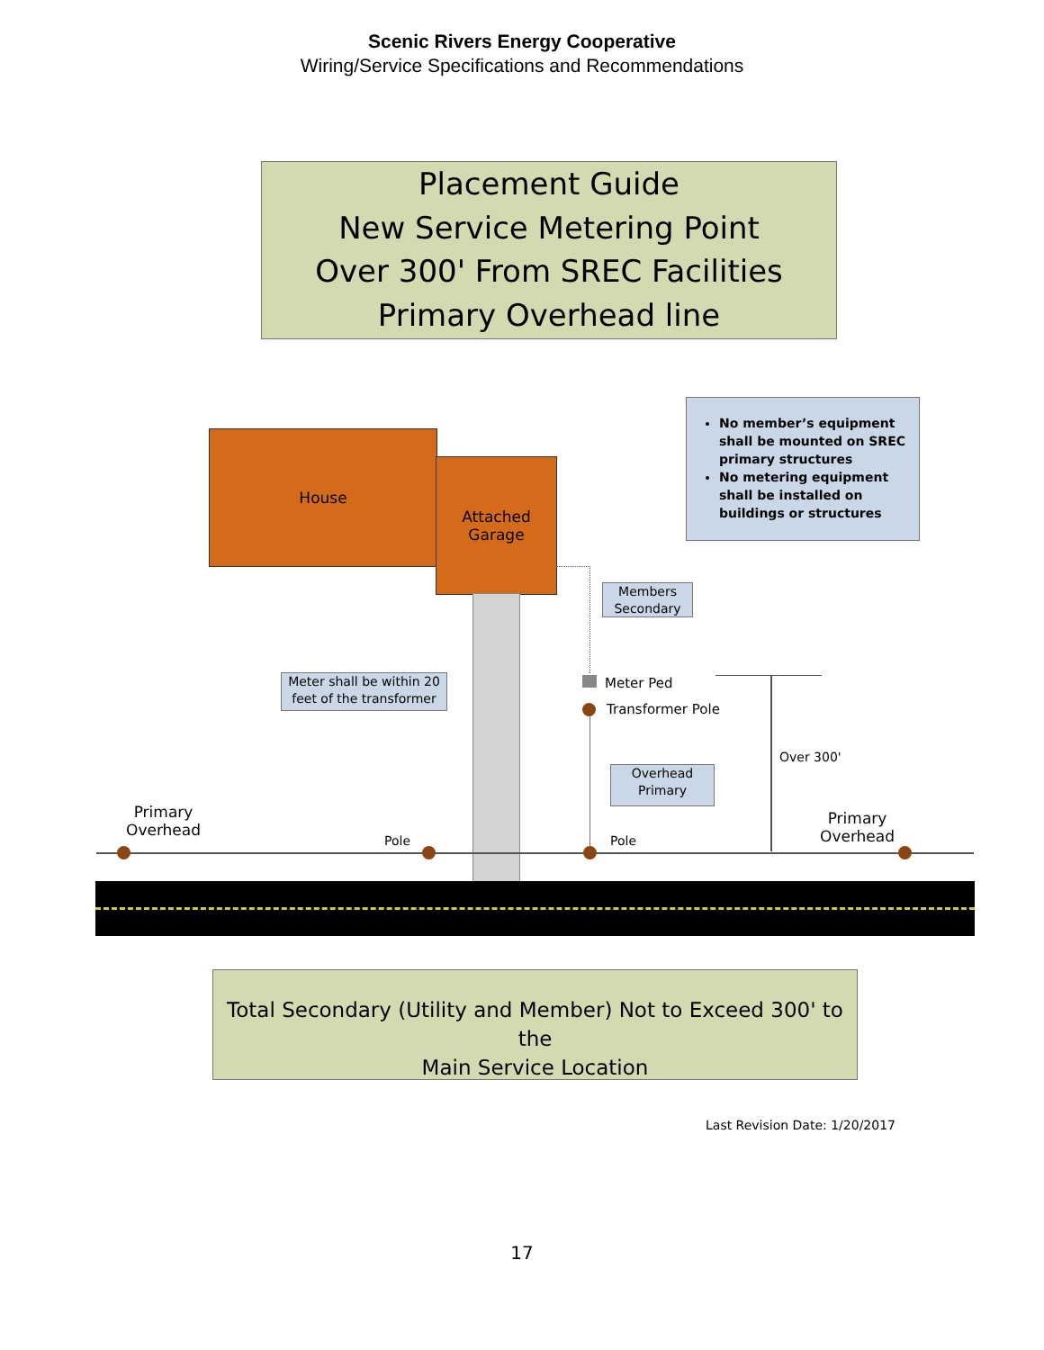Scenic Rivers Energy Cooperative
Wiring/Service Specifications and Recommendations
Placement Guide
New Service Metering Point
Over 300' From SREC Facilities
Primary Overhead line
No member’s equipment shall be mounted on SREC primary structures
No metering equipment shall be installed on buildings or structures
House
Attached
Garage
Members
Secondary
Meter shall be within 20
feet of the transformer
Meter Ped
Transformer Pole
Overhead
Primary
Over 300'
Primary
Overhead
Pole Pole
Primary
Overhead
Total Secondary (Utility and Member) Not to Exceed 300' to the
Main Service Location
Last Revision Date: 1/20/2017
17